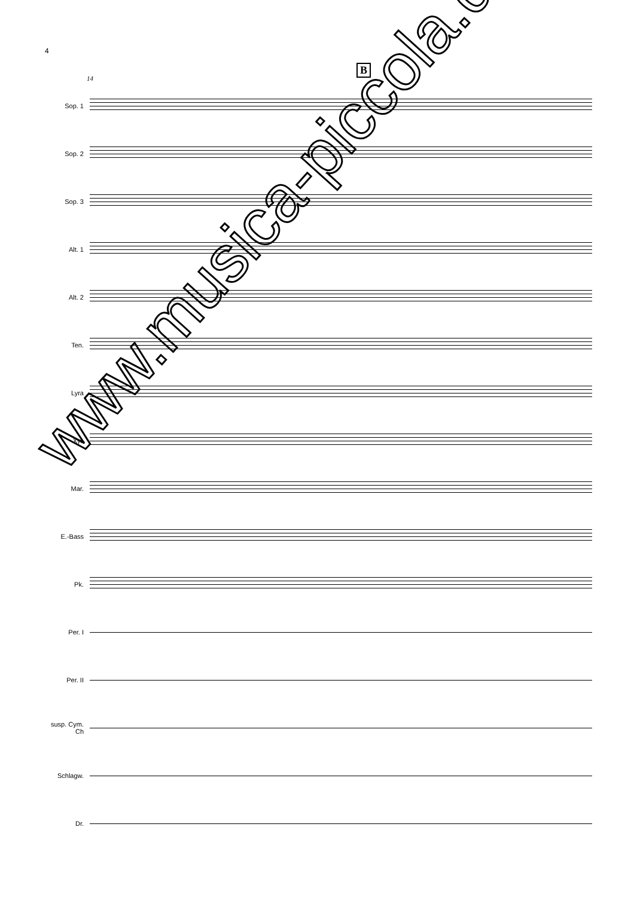4
B
14
Sop. 1
Sop. 2
Sop. 3
Alt. 1
Alt. 2
Ten.
Lyra
Xyl.
Mar.
E.-Bass
Pk.
Per. I
Per. II
susp. Cym. Ch
Schlagw.
Dr.
mf
www.musica-piccola.de